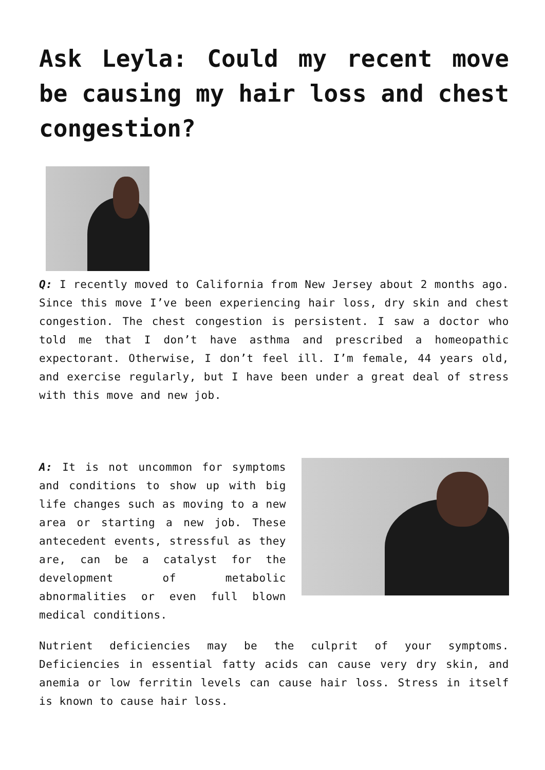Ask Leyla: Could my recent move be causing my hair loss and chest congestion?
Q: I recently moved to California from New Jersey about 2 months ago. Since this move I’ve been experiencing hair loss, dry skin and chest congestion. The chest congestion is persistent. I saw a doctor who told me that I don’t have asthma and prescribed a homeopathic expectorant. Otherwise, I don’t feel ill. I’m female, 44 years old, and exercise regularly, but I have been under a great deal of stress with this move and new job.
A: It is not uncommon for symptoms and conditions to show up with big life changes such as moving to a new area or starting a new job. These antecedent events, stressful as they are, can be a catalyst for the development of metabolic abnormalities or even full blown medical conditions.
Nutrient deficiencies may be the culprit of your symptoms. Deficiencies in essential fatty acids can cause very dry skin, and anemia or low ferritin levels can cause hair loss. Stress in itself is known to cause hair loss.